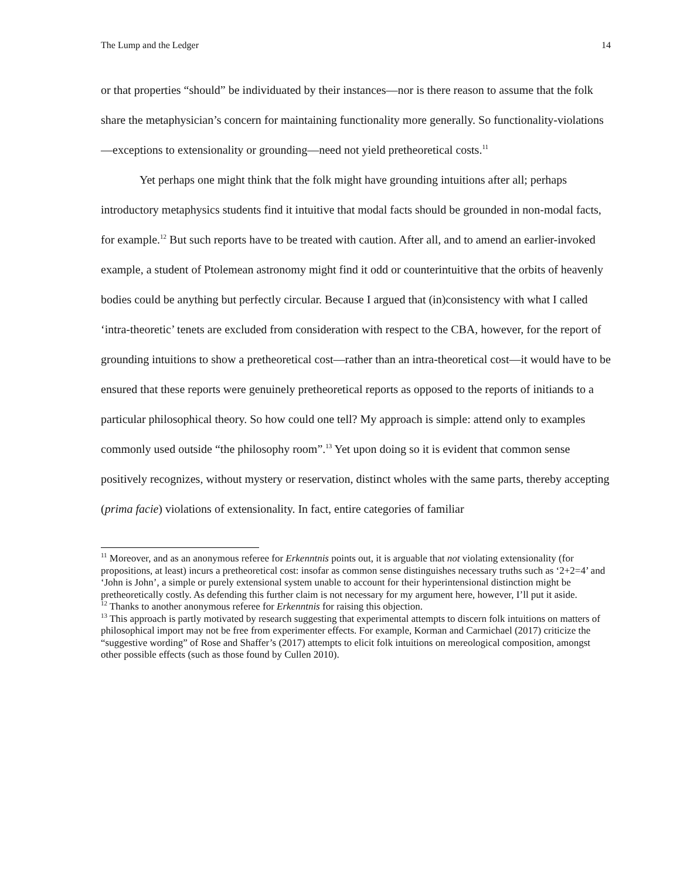The Lump and the Ledger 14
or that properties “should” be individuated by their instances—nor is there reason to assume that the folk share the metaphysician’s concern for maintaining functionality more generally. So functionality-violations—exceptions to extensionality or grounding—need not yield pretheoretical costs.<sup>11</sup>
Yet perhaps one might think that the folk might have grounding intuitions after all; perhaps introductory metaphysics students find it intuitive that modal facts should be grounded in non-modal facts, for example.<sup>12</sup> But such reports have to be treated with caution. After all, and to amend an earlier-invoked example, a student of Ptolemean astronomy might find it odd or counterintuitive that the orbits of heavenly bodies could be anything but perfectly circular. Because I argued that (in)consistency with what I called ‘intra-theoretic’ tenets are excluded from consideration with respect to the CBA, however, for the report of grounding intuitions to show a pretheoretical cost—rather than an intra-theoretical cost—it would have to be ensured that these reports were genuinely pretheoretical reports as opposed to the reports of initiands to a particular philosophical theory. So how could one tell? My approach is simple: attend only to examples commonly used outside “the philosophy room”.<sup>13</sup> Yet upon doing so it is evident that common sense positively recognizes, without mystery or reservation, distinct wholes with the same parts, thereby accepting (prima facie) violations of extensionality. In fact, entire categories of familiar
<sup>11</sup> Moreover, and as an anonymous referee for Erkenntnis points out, it is arguable that not violating extensionality (for propositions, at least) incurs a pretheoretical cost: insofar as common sense distinguishes necessary truths such as ‘2+2=4’ and ‘John is John’, a simple or purely extensional system unable to account for their hyperintensional distinction might be pretheoretically costly. As defending this further claim is not necessary for my argument here, however, I’ll put it aside.
<sup>12</sup> Thanks to another anonymous referee for Erkenntnis for raising this objection.
<sup>13</sup> This approach is partly motivated by research suggesting that experimental attempts to discern folk intuitions on matters of philosophical import may not be free from experimenter effects. For example, Korman and Carmichael (2017) criticize the “suggestive wording” of Rose and Shaffer’s (2017) attempts to elicit folk intuitions on mereological composition, amongst other possible effects (such as those found by Cullen 2010).